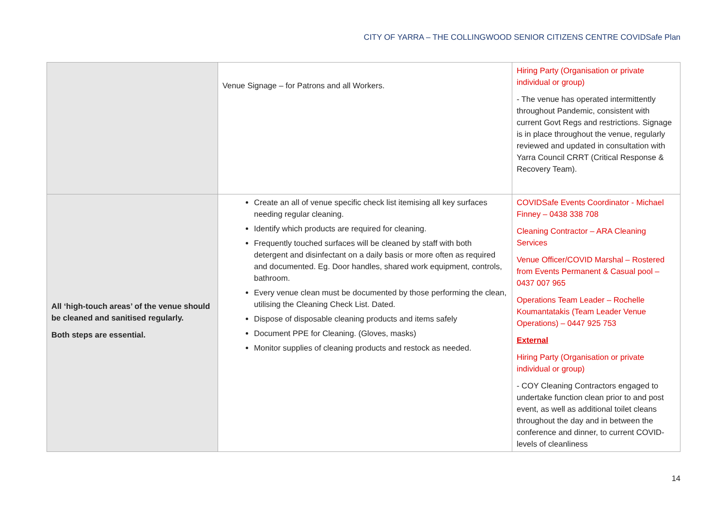CITY OF YARRA – THE COLLINGWOOD SENIOR CITIZENS CENTRE COVIDSafe Plan
| | Venue Signage – for Patrons and all Workers. | Hiring Party (Organisation or private individual or group) - The venue has operated intermittently throughout Pandemic, consistent with current Govt Regs and restrictions. Signage is in place throughout the venue, regularly reviewed and updated in consultation with Yarra Council CRRT (Critical Response & Recovery Team). |
| All ‘high-touch areas’ of the venue should be cleaned and sanitised regularly. Both steps are essential. | Create an all of venue specific check list itemising all key surfaces needing regular cleaning. Identify which products are required for cleaning. Frequently touched surfaces will be cleaned by staff with both detergent and disinfectant on a daily basis or more often as required and documented. Eg. Door handles, shared work equipment, controls, bathroom. Every venue clean must be documented by those performing the clean, utilising the Cleaning Check List. Dated. Dispose of disposable cleaning products and items safely Document PPE for Cleaning. (Gloves, masks) Monitor supplies of cleaning products and restock as needed. | COVIDSafe Events Coordinator - Michael Finney – 0438 338 708 Cleaning Contractor – ARA Cleaning Services Venue Officer/COVID Marshal – Rostered from Events Permanent & Casual pool – 0437 007 965 Operations Team Leader – Rochelle Koumantatakis (Team Leader Venue Operations) – 0447 925 753 External Hiring Party (Organisation or private individual or group) - COY Cleaning Contractors engaged to undertake function clean prior to and post event, as well as additional toilet cleans throughout the day and in between the conference and dinner, to current COVID-levels of cleanliness |
14